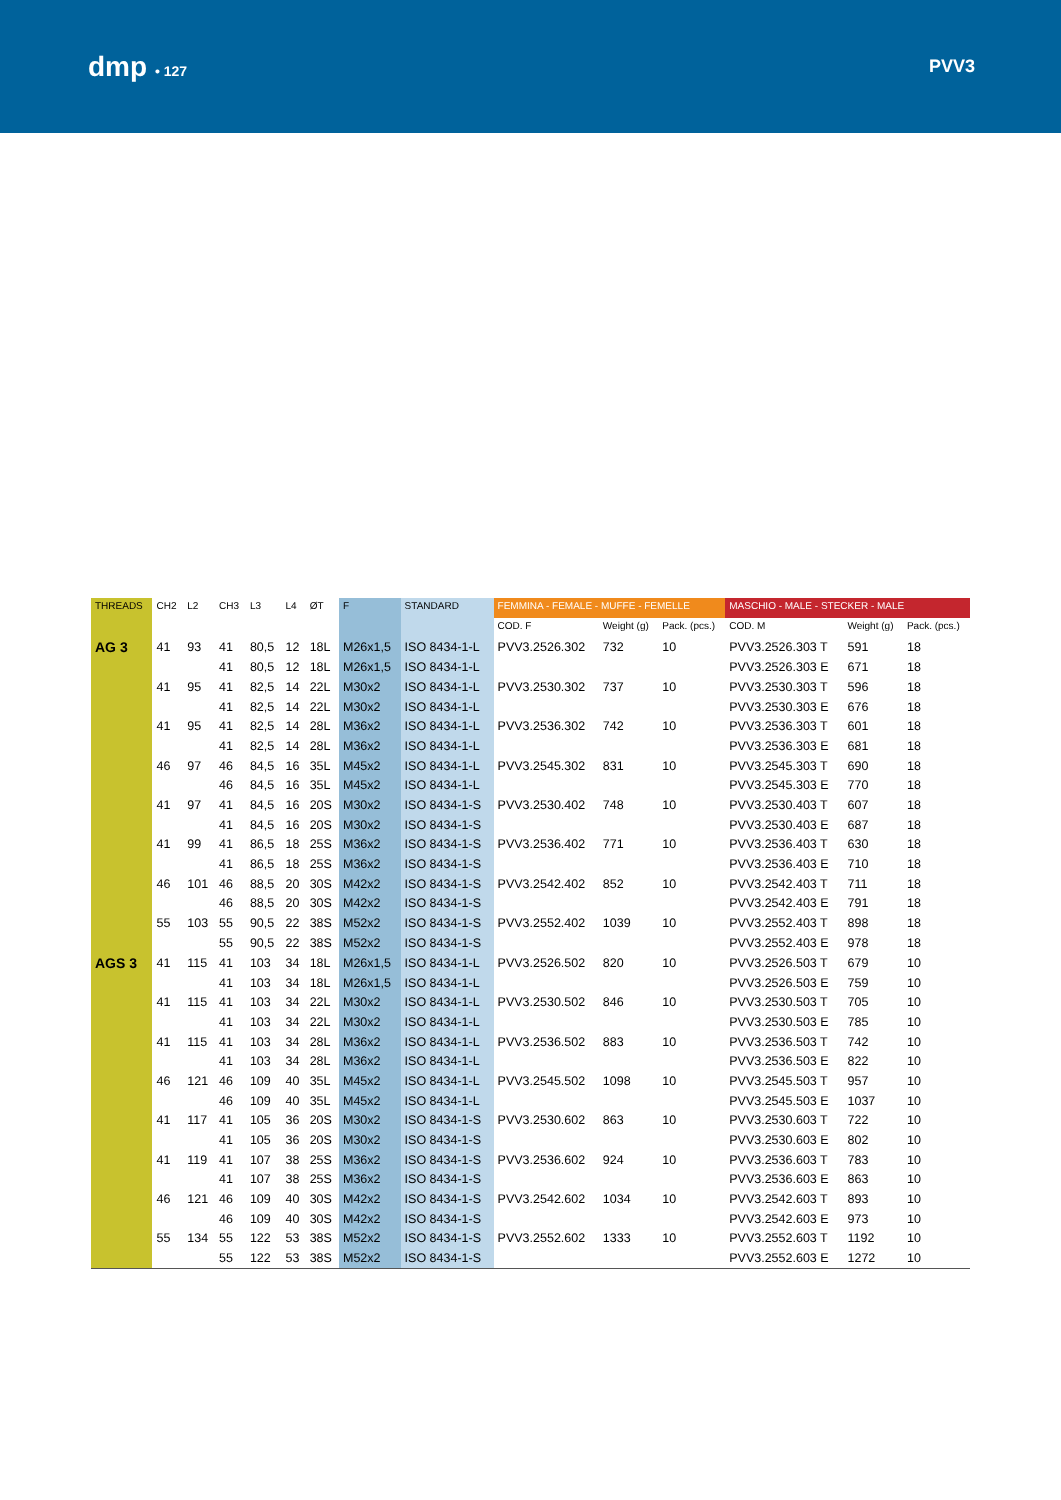dmp • 127
PVV3
| THREADS | CH2 | L2 | CH3 | L3 | L4 | ØT | F | STANDARD | FEMMINA - FEMALE - MUFFE - FEMELLE | | | MASCHIO - MALE - STECKER - MALE | | |
| --- | --- | --- | --- | --- | --- | --- | --- | --- | --- | --- | --- | --- | --- | --- |
| | | | | | | | | | COD. F | Weight (g) | Pack. (pcs.) | COD. M | Weight (g) | Pack. (pcs.) |
| AG 3 | 41 | 93 | 41 | 80,5 | 12 | 18L | M26x1,5 | ISO 8434-1-L | PVV3.2526.302 | 732 | 10 | PVV3.2526.303 T | 591 | 18 |
| | | | 41 | 80,5 | 12 | 18L | M26x1,5 | ISO 8434-1-L | | | | PVV3.2526.303 E | 671 | 18 |
| | 41 | 95 | 41 | 82,5 | 14 | 22L | M30x2 | ISO 8434-1-L | PVV3.2530.302 | 737 | 10 | PVV3.2530.303 T | 596 | 18 |
| | | | 41 | 82,5 | 14 | 22L | M30x2 | ISO 8434-1-L | | | | PVV3.2530.303 E | 676 | 18 |
| | 41 | 95 | 41 | 82,5 | 14 | 28L | M36x2 | ISO 8434-1-L | PVV3.2536.302 | 742 | 10 | PVV3.2536.303 T | 601 | 18 |
| | | | 41 | 82,5 | 14 | 28L | M36x2 | ISO 8434-1-L | | | | PVV3.2536.303 E | 681 | 18 |
| | 46 | 97 | 46 | 84,5 | 16 | 35L | M45x2 | ISO 8434-1-L | PVV3.2545.302 | 831 | 10 | PVV3.2545.303 T | 690 | 18 |
| | | | 46 | 84,5 | 16 | 35L | M45x2 | ISO 8434-1-L | | | | PVV3.2545.303 E | 770 | 18 |
| | 41 | 97 | 41 | 84,5 | 16 | 20S | M30x2 | ISO 8434-1-S | PVV3.2530.402 | 748 | 10 | PVV3.2530.403 T | 607 | 18 |
| | | | 41 | 84,5 | 16 | 20S | M30x2 | ISO 8434-1-S | | | | PVV3.2530.403 E | 687 | 18 |
| | 41 | 99 | 41 | 86,5 | 18 | 25S | M36x2 | ISO 8434-1-S | PVV3.2536.402 | 771 | 10 | PVV3.2536.403 T | 630 | 18 |
| | | | 41 | 86,5 | 18 | 25S | M36x2 | ISO 8434-1-S | | | | PVV3.2536.403 E | 710 | 18 |
| | 46 | 101 | 46 | 88,5 | 20 | 30S | M42x2 | ISO 8434-1-S | PVV3.2542.402 | 852 | 10 | PVV3.2542.403 T | 711 | 18 |
| | | | 46 | 88,5 | 20 | 30S | M42x2 | ISO 8434-1-S | | | | PVV3.2542.403 E | 791 | 18 |
| | 55 | 103 | 55 | 90,5 | 22 | 38S | M52x2 | ISO 8434-1-S | PVV3.2552.402 | 1039 | 10 | PVV3.2552.403 T | 898 | 18 |
| | | | 55 | 90,5 | 22 | 38S | M52x2 | ISO 8434-1-S | | | | PVV3.2552.403 E | 978 | 18 |
| AGS 3 | 41 | 115 | 41 | 103 | 34 | 18L | M26x1,5 | ISO 8434-1-L | PVV3.2526.502 | 820 | 10 | PVV3.2526.503 T | 679 | 10 |
| | | | 41 | 103 | 34 | 18L | M26x1,5 | ISO 8434-1-L | | | | PVV3.2526.503 E | 759 | 10 |
| | 41 | 115 | 41 | 103 | 34 | 22L | M30x2 | ISO 8434-1-L | PVV3.2530.502 | 846 | 10 | PVV3.2530.503 T | 705 | 10 |
| | | | 41 | 103 | 34 | 22L | M30x2 | ISO 8434-1-L | | | | PVV3.2530.503 E | 785 | 10 |
| | 41 | 115 | 41 | 103 | 34 | 28L | M36x2 | ISO 8434-1-L | PVV3.2536.502 | 883 | 10 | PVV3.2536.503 T | 742 | 10 |
| | | | 41 | 103 | 34 | 28L | M36x2 | ISO 8434-1-L | | | | PVV3.2536.503 E | 822 | 10 |
| | 46 | 121 | 46 | 109 | 40 | 35L | M45x2 | ISO 8434-1-L | PVV3.2545.502 | 1098 | 10 | PVV3.2545.503 T | 957 | 10 |
| | | | 46 | 109 | 40 | 35L | M45x2 | ISO 8434-1-L | | | | PVV3.2545.503 E | 1037 | 10 |
| | 41 | 117 | 41 | 105 | 36 | 20S | M30x2 | ISO 8434-1-S | PVV3.2530.602 | 863 | 10 | PVV3.2530.603 T | 722 | 10 |
| | | | 41 | 105 | 36 | 20S | M30x2 | ISO 8434-1-S | | | | PVV3.2530.603 E | 802 | 10 |
| | 41 | 119 | 41 | 107 | 38 | 25S | M36x2 | ISO 8434-1-S | PVV3.2536.602 | 924 | 10 | PVV3.2536.603 T | 783 | 10 |
| | | | 41 | 107 | 38 | 25S | M36x2 | ISO 8434-1-S | | | | PVV3.2536.603 E | 863 | 10 |
| | 46 | 121 | 46 | 109 | 40 | 30S | M42x2 | ISO 8434-1-S | PVV3.2542.602 | 1034 | 10 | PVV3.2542.603 T | 893 | 10 |
| | | | 46 | 109 | 40 | 30S | M42x2 | ISO 8434-1-S | | | | PVV3.2542.603 E | 973 | 10 |
| | 55 | 134 | 55 | 122 | 53 | 38S | M52x2 | ISO 8434-1-S | PVV3.2552.602 | 1333 | 10 | PVV3.2552.603 T | 1192 | 10 |
| | | | 55 | 122 | 53 | 38S | M52x2 | ISO 8434-1-S | | | | PVV3.2552.603 E | 1272 | 10 |